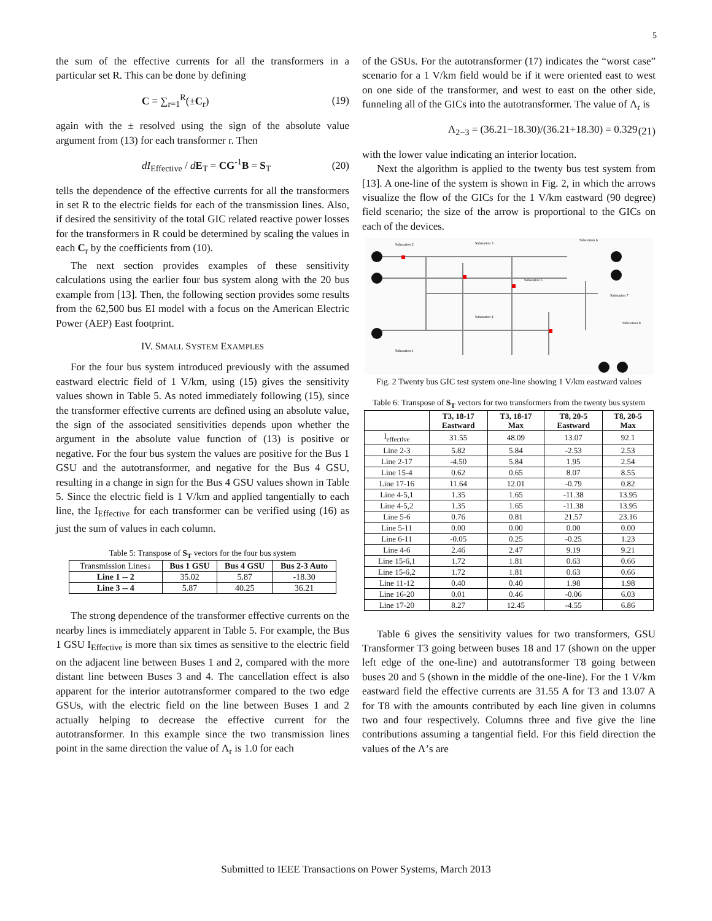5
the sum of the effective currents for all the transformers in a particular set R. This can be done by defining
C = ∑<sub>r=1</sub><sup>R</sup>(±C<sub>r</sub>) (19)
again with the ± resolved using the sign of the absolute value argument from (13) for each transformer r. Then
dI<sub>Effective</sub> / dE<sub>T</sub> = CG<sup>-1</sup>B = S<sub>T</sub> (20)
tells the dependence of the effective currents for all the transformers in set R to the electric fields for each of the transmission lines. Also, if desired the sensitivity of the total GIC related reactive power losses for the transformers in R could be determined by scaling the values in each C<sub>r</sub> by the coefficients from (10).
The next section provides examples of these sensitivity calculations using the earlier four bus system along with the 20 bus example from [13]. Then, the following section provides some results from the 62,500 bus EI model with a focus on the American Electric Power (AEP) East footprint.
IV. SMALL SYSTEM EXAMPLES
For the four bus system introduced previously with the assumed eastward electric field of 1 V/km, using (15) gives the sensitivity values shown in Table 5. As noted immediately following (15), since the transformer effective currents are defined using an absolute value, the sign of the associated sensitivities depends upon whether the argument in the absolute value function of (13) is positive or negative. For the four bus system the values are positive for the Bus 1 GSU and the autotransformer, and negative for the Bus 4 GSU, resulting in a change in sign for the Bus 4 GSU values shown in Table 5. Since the electric field is 1 V/km and applied tangentially to each line, the I<sub>Effective</sub> for each transformer can be verified using (16) as just the sum of values in each column.
Table 5: Transpose of S<sub>T</sub> vectors for the four bus system
| Transmission Lines↓ | Bus 1 GSU | Bus 4 GSU | Bus 2-3 Auto |
| --- | --- | --- | --- |
| Line 1 -- 2 | 35.02 | 5.87 | -18.30 |
| Line 3 -- 4 | 5.87 | 40.25 | 36.21 |
The strong dependence of the transformer effective currents on the nearby lines is immediately apparent in Table 5. For example, the Bus 1 GSU I<sub>Effective</sub> is more than six times as sensitive to the electric field on the adjacent line between Buses 1 and 2, compared with the more distant line between Buses 3 and 4. The cancellation effect is also apparent for the interior autotransformer compared to the two edge GSUs, with the electric field on the line between Buses 1 and 2 actually helping to decrease the effective current for the autotransformer. In this example since the two transmission lines point in the same direction the value of Λ<sub>r</sub> is 1.0 for each
of the GSUs. For the autotransformer (17) indicates the “worst case” scenario for a 1 V/km field would be if it were oriented east to west on one side of the transformer, and west to east on the other side, funneling all of the GICs into the autotransformer. The value of Λ<sub>r</sub> is
Λ<sub>2−3</sub> = (36.21−18.30)/(36.21+18.30) = 0.329 (21)
with the lower value indicating an interior location.
Next the algorithm is applied to the twenty bus test system from [13]. A one-line of the system is shown in Fig. 2, in which the arrows visualize the flow of the GICs for the 1 V/km eastward (90 degree) field scenario; the size of the arrow is proportional to the GICs on each of the devices.
Substation 2
Substation 3
Substation 6
Substation 5
Substation 4
Substation 7
Substation 8
Substation 1
Fig. 2 Twenty bus GIC test system one-line showing 1 V/km eastward values
Table 6: Transpose of S<sub>T</sub> vectors for two transformers from the twenty bus system
| | T3, 18-17 Eastward | T3, 18-17 Max | T8, 20-5 Eastward | T8, 20-5 Max |
| --- | --- | --- | --- | --- |
| I<sub>effective</sub> | 31.55 | 48.09 | 13.07 | 92.1 |
| Line 2-3 | 5.82 | 5.84 | -2.53 | 2.53 |
| Line 2-17 | -4.50 | 5.84 | 1.95 | 2.54 |
| Line 15-4 | 0.62 | 0.65 | 8.07 | 8.55 |
| Line 17-16 | 11.64 | 12.01 | -0.79 | 0.82 |
| Line 4-5,1 | 1.35 | 1.65 | -11.38 | 13.95 |
| Line 4-5,2 | 1.35 | 1.65 | -11.38 | 13.95 |
| Line 5-6 | 0.76 | 0.81 | 21.57 | 23.16 |
| Line 5-11 | 0.00 | 0.00 | 0.00 | 0.00 |
| Line 6-11 | -0.05 | 0.25 | -0.25 | 1.23 |
| Line 4-6 | 2.46 | 2.47 | 9.19 | 9.21 |
| Line 15-6,1 | 1.72 | 1.81 | 0.63 | 0.66 |
| Line 15-6,2 | 1.72 | 1.81 | 0.63 | 0.66 |
| Line 11-12 | 0.40 | 0.40 | 1.98 | 1.98 |
| Line 16-20 | 0.01 | 0.46 | -0.06 | 6.03 |
| Line 17-20 | 8.27 | 12.45 | -4.55 | 6.86 |
Table 6 gives the sensitivity values for two transformers, GSU Transformer T3 going between buses 18 and 17 (shown on the upper left edge of the one-line) and autotransformer T8 going between buses 20 and 5 (shown in the middle of the one-line). For the 1 V/km eastward field the effective currents are 31.55 A for T3 and 13.07 A for T8 with the amounts contributed by each line given in columns two and four respectively. Columns three and five give the line contributions assuming a tangential field. For this field direction the values of the Λ’s are
Submitted to IEEE Transactions on Power Systems, March 2013